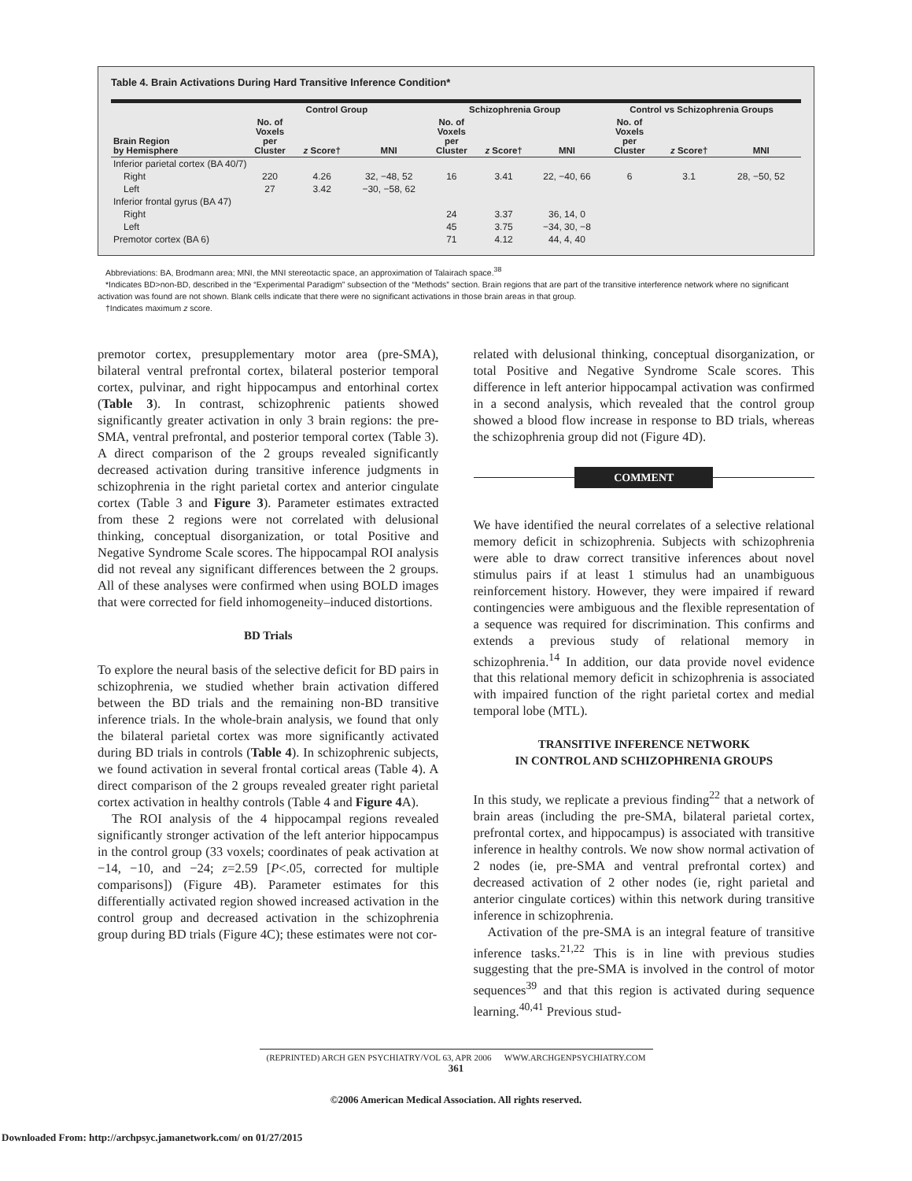Table 4. Brain Activations During Hard Transitive Inference Condition*
| | Control Group | | | Schizophrenia Group | | | Control vs Schizophrenia Groups | | |
| --- | --- | --- | --- | --- | --- | --- | --- | --- | --- |
| Brain Region by Hemisphere | No. of Voxels per Cluster | z Score† | MNI | No. of Voxels per Cluster | z Score† | MNI | No. of Voxels per Cluster | z Score† | MNI |
| Inferior parietal cortex (BA 40/7) | | | | | | | | | |
| Right | 220 | 4.26 | 32, −48, 52 | 16 | 3.41 | 22, −40, 66 | 6 | 3.1 | 28, −50, 52 |
| Left | 27 | 3.42 | −30, −58, 62 | | | | | | |
| Inferior frontal gyrus (BA 47) | | | | | | | | | |
| Right | | | | 24 | 3.37 | 36, 14, 0 | | | |
| Left | | | | 45 | 3.75 | −34, 30, −8 | | | |
| Premotor cortex (BA 6) | | | | 71 | 4.12 | 44, 4, 40 | | | |
Abbreviations: BA, Brodmann area; MNI, the MNI stereotactic space, an approximation of Talairach space.<sup>38</sup>
*Indicates BD>non-BD, described in the “Experimental Paradigm” subsection of the “Methods” section. Brain regions that are part of the transitive interference network where no significant activation was found are not shown. Blank cells indicate that there were no significant activations in those brain areas in that group.
†Indicates maximum z score.
premotor cortex, presupplementary motor area (pre-SMA), bilateral ventral prefrontal cortex, bilateral posterior temporal cortex, pulvinar, and right hippocampus and entorhinal cortex (Table 3). In contrast, schizophrenic patients showed significantly greater activation in only 3 brain regions: the pre-SMA, ventral prefrontal, and posterior temporal cortex (Table 3). A direct comparison of the 2 groups revealed significantly decreased activation during transitive inference judgments in schizophrenia in the right parietal cortex and anterior cingulate cortex (Table 3 and Figure 3). Parameter estimates extracted from these 2 regions were not correlated with delusional thinking, conceptual disorganization, or total Positive and Negative Syndrome Scale scores. The hippocampal ROI analysis did not reveal any significant differences between the 2 groups. All of these analyses were confirmed when using BOLD images that were corrected for field inhomogeneity–induced distortions.
BD Trials
To explore the neural basis of the selective deficit for BD pairs in schizophrenia, we studied whether brain activation differed between the BD trials and the remaining non-BD transitive inference trials. In the whole-brain analysis, we found that only the bilateral parietal cortex was more significantly activated during BD trials in controls (Table 4). In schizophrenic subjects, we found activation in several frontal cortical areas (Table 4). A direct comparison of the 2 groups revealed greater right parietal cortex activation in healthy controls (Table 4 and Figure 4 A).
The ROI analysis of the 4 hippocampal regions revealed significantly stronger activation of the left anterior hippocampus in the control group (33 voxels; coordinates of peak activation at −14, −10, and −24; z=2.59 [P<.05, corrected for multiple comparisons]) (Figure 4B). Parameter estimates for this differentially activated region showed increased activation in the control group and decreased activation in the schizophrenia group during BD trials (Figure 4C); these estimates were not cor-
related with delusional thinking, conceptual disorganization, or total Positive and Negative Syndrome Scale scores. This difference in left anterior hippocampal activation was confirmed in a second analysis, which revealed that the control group showed a blood flow increase in response to BD trials, whereas the schizophrenia group did not (Figure 4D).
COMMENT
We have identified the neural correlates of a selective relational memory deficit in schizophrenia. Subjects with schizophrenia were able to draw correct transitive inferences about novel stimulus pairs if at least 1 stimulus had an unambiguous reinforcement history. However, they were impaired if reward contingencies were ambiguous and the flexible representation of a sequence was required for discrimination. This confirms and extends a previous study of relational memory in schizophrenia.<sup>14</sup> In addition, our data provide novel evidence that this relational memory deficit in schizophrenia is associated with impaired function of the right parietal cortex and medial temporal lobe (MTL).
TRANSITIVE INFERENCE NETWORK
IN CONTROL AND SCHIZOPHRENIA GROUPS
In this study, we replicate a previous finding<sup>22</sup> that a network of brain areas (including the pre-SMA, bilateral parietal cortex, prefrontal cortex, and hippocampus) is associated with transitive inference in healthy controls. We now show normal activation of 2 nodes (ie, pre-SMA and ventral prefrontal cortex) and decreased activation of 2 other nodes (ie, right parietal and anterior cingulate cortices) within this network during transitive inference in schizophrenia.
Activation of the pre-SMA is an integral feature of transitive inference tasks.<sup>21,22</sup> This is in line with previous studies suggesting that the pre-SMA is involved in the control of motor sequences<sup>39</sup> and that this region is activated during sequence learning.<sup>40,41</sup> Previous stud-
(REPRINTED) ARCH GEN PSYCHIATRY/VOL 63, APR 2006 WWW.ARCHGENPSYCHIATRY.COM
361
©2006 American Medical Association. All rights reserved.
Downloaded From: http://archpsyc.jamanetwork.com/ on 01/27/2015